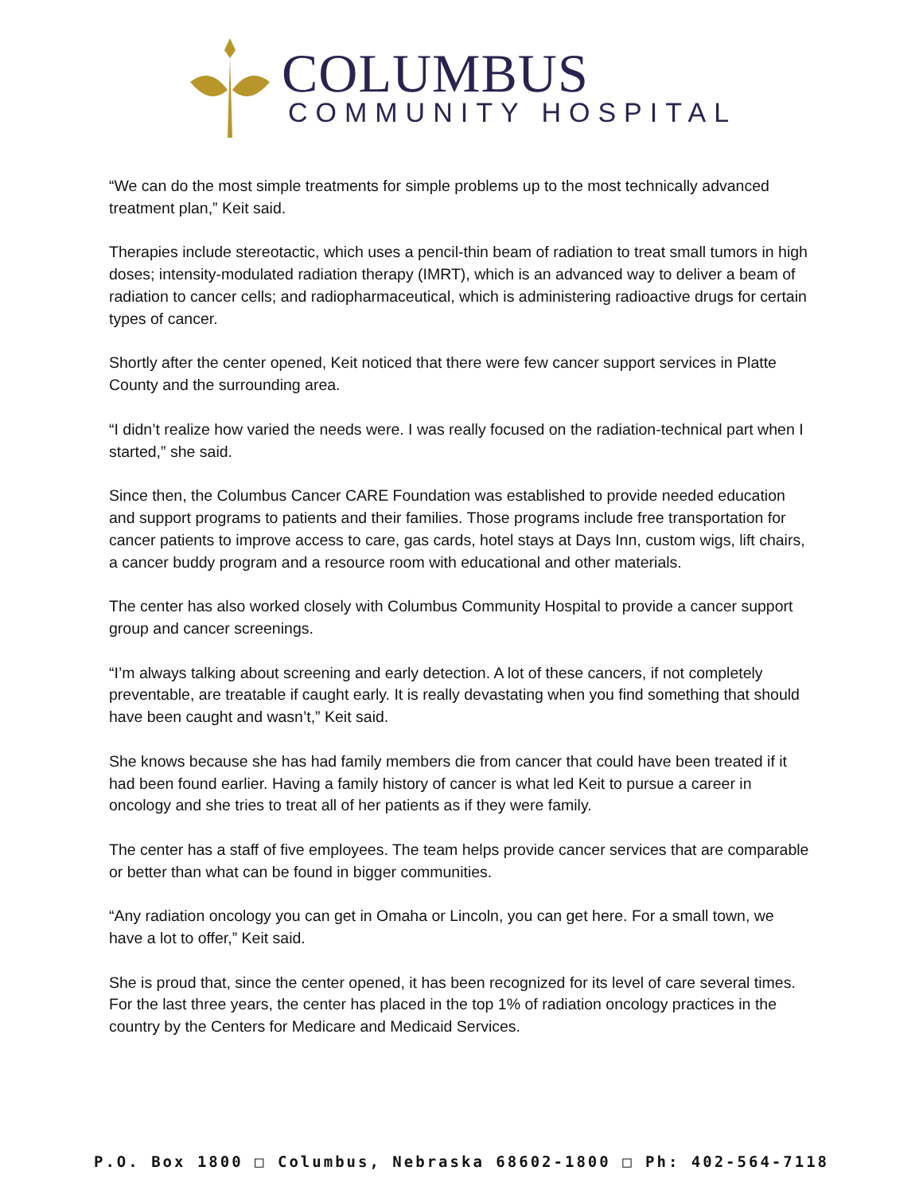COLUMBUS
COMMUNITY HOSPITAL
“We can do the most simple treatments for simple problems up to the most technically advanced treatment plan,” Keit said.
Therapies include stereotactic, which uses a pencil-thin beam of radiation to treat small tumors in high doses; intensity-modulated radiation therapy (IMRT), which is an advanced way to deliver a beam of radiation to cancer cells; and radiopharmaceutical, which is administering radioactive drugs for certain types of cancer.
Shortly after the center opened, Keit noticed that there were few cancer support services in Platte County and the surrounding area.
“I didn’t realize how varied the needs were. I was really focused on the radiation-technical part when I started,” she said.
Since then, the Columbus Cancer CARE Foundation was established to provide needed education and support programs to patients and their families. Those programs include free transportation for cancer patients to improve access to care, gas cards, hotel stays at Days Inn, custom wigs, lift chairs, a cancer buddy program and a resource room with educational and other materials.
The center has also worked closely with Columbus Community Hospital to provide a cancer support group and cancer screenings.
“I’m always talking about screening and early detection. A lot of these cancers, if not completely preventable, are treatable if caught early. It is really devastating when you find something that should have been caught and wasn’t,” Keit said.
She knows because she has had family members die from cancer that could have been treated if it had been found earlier. Having a family history of cancer is what led Keit to pursue a career in oncology and she tries to treat all of her patients as if they were family.
The center has a staff of five employees. The team helps provide cancer services that are comparable or better than what can be found in bigger communities.
“Any radiation oncology you can get in Omaha or Lincoln, you can get here. For a small town, we have a lot to offer,” Keit said.
She is proud that, since the center opened, it has been recognized for its level of care several times. For the last three years, the center has placed in the top 1% of radiation oncology practices in the country by the Centers for Medicare and Medicaid Services.
P.O. Box 1800 □ Columbus, Nebraska 68602-1800 □ Ph: 402-564-7118